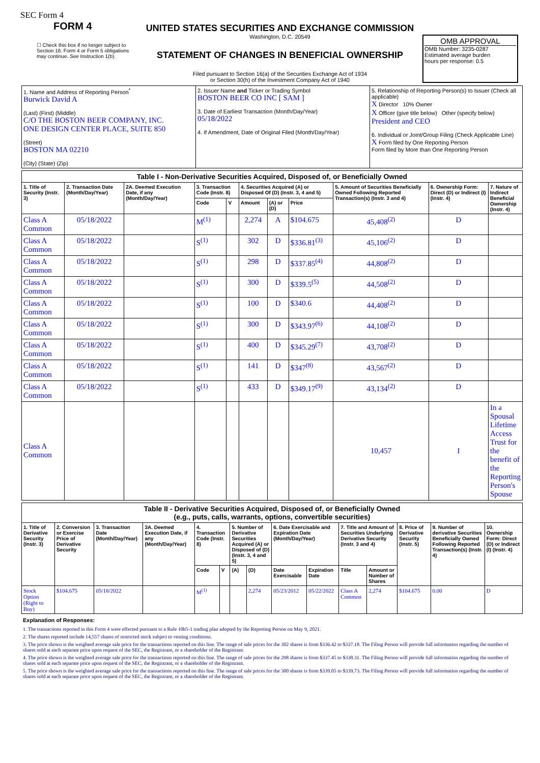SEC Form 4
FORM 4
☐ Check this box if no longer subject to Section 16. Form 4 or Form 5 obligations may continue. See Instruction 1(b).
UNITED STATES SECURITIES AND EXCHANGE COMMISSION
Washington, D.C. 20549
STATEMENT OF CHANGES IN BENEFICIAL OWNERSHIP
Filed pursuant to Section 16(a) of the Securities Exchange Act of 1934
or Section 30(h) of the Investment Company Act of 1940
OMB APPROVAL
OMB Number: 3235-0287
Estimated average burden
hours per response: 0.5
| 1. Name and Address of Reporting Person<sup>*</sup> Burwick David A (Last) (First) (Middle) C/O THE BOSTON BEER COMPANY, INC. ONE DESIGN CENTER PLACE, SUITE 850 (Street) BOSTON MA 02210 (City) (State) (Zip) | 2. Issuer Name and Ticker or Trading Symbol BOSTON BEER CO INC [ SAM ] 3. Date of Earliest Transaction (Month/Day/Year) 05/18/2022 4. If Amendment, Date of Original Filed (Month/Day/Year) | 5. Relationship of Reporting Person(s) to Issuer (Check all applicable) X Director 10% Owner X Officer (give title below) Other (specify below) President and CEO 6. Individual or Joint/Group Filing (Check Applicable Line) X Form filed by One Reporting Person Form filed by More than One Reporting Person |
| Table I - Non-Derivative Securities Acquired, Disposed of, or Beneficially Owned | | | | | | | | | | |
| --- | --- | --- | --- | --- | --- | --- | --- | --- | --- | --- |
| 1. Title of Security (Instr. 3) | 2. Transaction Date (Month/Day/Year) | 2A. Deemed Execution Date, if any (Month/Day/Year) | 3. Transaction Code (Instr. 8) | | 4. Securities Acquired (A) or Disposed Of (D) (Instr. 3, 4 and 5) | | | 5. Amount of Securities Beneficially Owned Following Reported Transaction(s) (Instr. 3 and 4) | 6. Ownership Form: Direct (D) or Indirect (I) (Instr. 4) | 7. Nature of Indirect Beneficial Ownership (Instr. 4) |
| | | | Code | V | Amount | (A) or (D) | Price | | | |
| Class A Common | 05/18/2022 | | M<sup>(1)</sup> | | 2,274 | A | $104.675 | 45,408<sup>(2)</sup> | D | |
| Class A Common | 05/18/2022 | | S<sup>(1)</sup> | | 302 | D | $336.81<sup>(3)</sup> | 45,106<sup>(2)</sup> | D | |
| Class A Common | 05/18/2022 | | S<sup>(1)</sup> | | 298 | D | $337.85<sup>(4)</sup> | 44,808<sup>(2)</sup> | D | |
| Class A Common | 05/18/2022 | | S<sup>(1)</sup> | | 300 | D | $339.5<sup>(5)</sup> | 44,508<sup>(2)</sup> | D | |
| Class A Common | 05/18/2022 | | S<sup>(1)</sup> | | 100 | D | $340.6 | 44,408<sup>(2)</sup> | D | |
| Class A Common | 05/18/2022 | | S<sup>(1)</sup> | | 300 | D | $343.97<sup>(6)</sup> | 44,108<sup>(2)</sup> | D | |
| Class A Common | 05/18/2022 | | S<sup>(1)</sup> | | 400 | D | $345.29<sup>(7)</sup> | 43,708<sup>(2)</sup> | D | |
| Class A Common | 05/18/2022 | | S<sup>(1)</sup> | | 141 | D | $347<sup>(8)</sup> | 43,567<sup>(2)</sup> | D | |
| Class A Common | 05/18/2022 | | S<sup>(1)</sup> | | 433 | D | $349.17<sup>(9)</sup> | 43,134<sup>(2)</sup> | D | |
| Class A Common | | | | | | | | 10,457 | I | In a Spousal Lifetime Access Trust for the benefit of the Reporting Person's Spouse |
| Table II - Derivative Securities Acquired, Disposed of, or Beneficially Owned (e.g., puts, calls, warrants, options, convertible securities) | | | | | | | | | | | | | | |
| --- | --- | --- | --- | --- | --- | --- | --- | --- | --- | --- | --- | --- | --- | --- |
| 1. Title of Derivative Security (Instr. 3) | 2. Conversion or Exercise Price of Derivative Security | 3. Transaction Date (Month/Day/Year) | 3A. Deemed Execution Date, if any (Month/Day/Year) | 4. Transaction Code (Instr. 8) | | 5. Number of Derivative Securities Acquired (A) or Disposed of (D) (Instr. 3, 4 and 5) | | 6. Date Exercisable and Expiration Date (Month/Day/Year) | | 7. Title and Amount of Securities Underlying Derivative Security (Instr. 3 and 4) | | 8. Price of Derivative Security (Instr. 5) | 9. Number of derivative Securities Beneficially Owned Following Reported Transaction(s) (Instr. 4) | 10. Ownership Form: Direct (D) or Indirect (I) (Instr. 4) |
| | | | | Code | V | (A) | (D) | Date Exercisable | Expiration Date | Title | Amount or Number of Shares | | | |
| Stock Option (Right to Buy) | $104.675 | 05/18/2022 | | M<sup>(1)</sup> | | | 2,274 | 05/23/2012 | 05/22/2022 | Class A Common | 2,274 | $104.675 | 0.00 | D |
Explanation of Responses:
1. The transactions reported in this Form 4 were effected pursuant to a Rule 10b5-1 trading plan adopted by the Reporting Person on May 9, 2021.
2. The shares reported include 14,557 shares of restricted stock subject to vesting conditions.
3. The price shown is the weighted average sale price for the transactions reported on this line. The range of sale prices for the 302 shares is from $336.42 to $337.18. The Filing Person will provide full information regarding the number of shares sold at each separate price upon request of the SEC, the Registrant, or a shareholder of the Registrant.
4. The price shown is the weighted average sale price for the transactions reported on this line. The range of sale prices for the 298 shares is from $337.45 to $338.31. The Filing Person will provide full information regarding the number of shares sold at each separate price upon request of the SEC, the Registrant, or a shareholder of the Registrant.
5. The price shown is the weighted average sale price for the transactions reported on this line. The range of sale prices for the 300 shares is from $339.05 to $339.73. The Filing Person will provide full information regarding the number of shares sold at each separate price upon request of the SEC, the Registrant, or a shareholder of the Registrant.